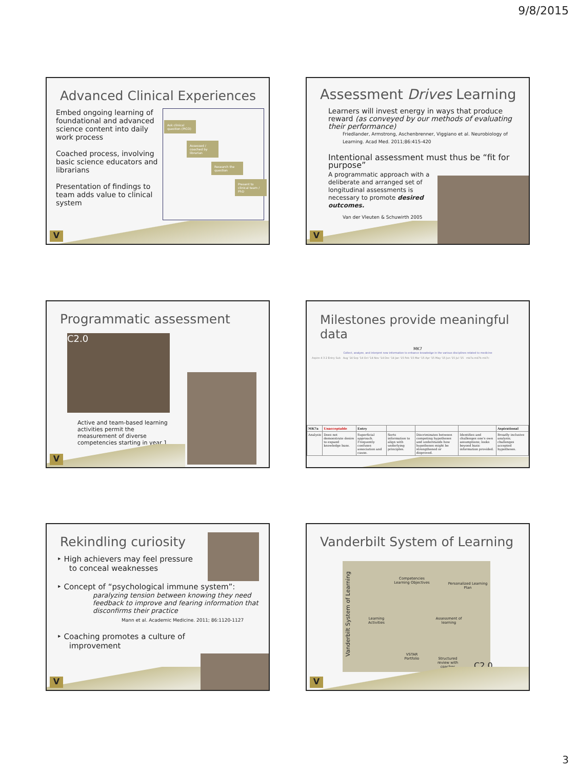9/8/2015
Advanced Clinical Experiences
Embed ongoing learning of foundational and advanced science content into daily work process
Coached process, involving basic science educators and librarians
Presentation of findings to team adds value to clinical system
Ask clinical question (PICO)
Assessed / coached by librarian
Research the question
Present to clinical team / PhD
V
Assessment Drives Learning
Learners will invest energy in ways that produce reward (as conveyed by our methods of evaluating their performance)
Friedlander, Armstrong, Aschenbrenner, Viggiano et al. Neurobiology of Learning. Acad Med. 2011;86:415-420
Intentional assessment must thus be “fit for purpose”
A programmatic approach with a deliberate and arranged set of longitudinal assessments is necessary to promote desired outcomes.
Van der Vleuten & Schuwirth 2005
V
Programmatic assessment
C2.0
Active and team-based learning activities permit the measurement of diverse competencies starting in year 1
V
Milestones provide meaningful data
MK7
Collect, analyze, and interpret new information to enhance knowledge in the various disciplines related to medicine
Aspire 4 3 2 Entry Sub Aug '14 Sep '14 Oct '14 Nov '14 Dec '14 Jan '15 Feb '15 Mar '15 Apr '15 May '15 Jun '15 Jul '15 mk7a mk7b mk7c
| MK7a | Unacceptable | Entry | | | | Aspirational |
| --- | --- | --- | --- | --- | --- | --- |
| Analysis | Does not demonstrate desire to expand knowledge base. | Superficial approach. Frequently confuses association and cause. | Sorts information to align with underlying principles. | Discriminates between competing hypotheses and understands how hypotheses might be strengthened or disproved. | Identifies and challenges one's own assumptions; looks beyond basic information provided. | Broadly inclusive analysis; challenges accepted hypotheses. |
Rekindling curiosity
‣ High achievers may feel pressure
to conceal weaknesses
‣ Concept of “psychological immune system”:
paralyzing tension between knowing they need feedback to improve and fearing information that disconfirms their practice
Mann et al. Academic Medicine. 2011; 86:1120-1127
‣ Coaching promotes a culture of
improvement
V
Vanderbilt System of Learning
Vanderbilt System of Learning
Competencies Learning Objectives
Personalized Learning Plan
Learning Activities
Assessment of learning
VSTAR Portfolio
Structured review with coaches
C2.0
V
3